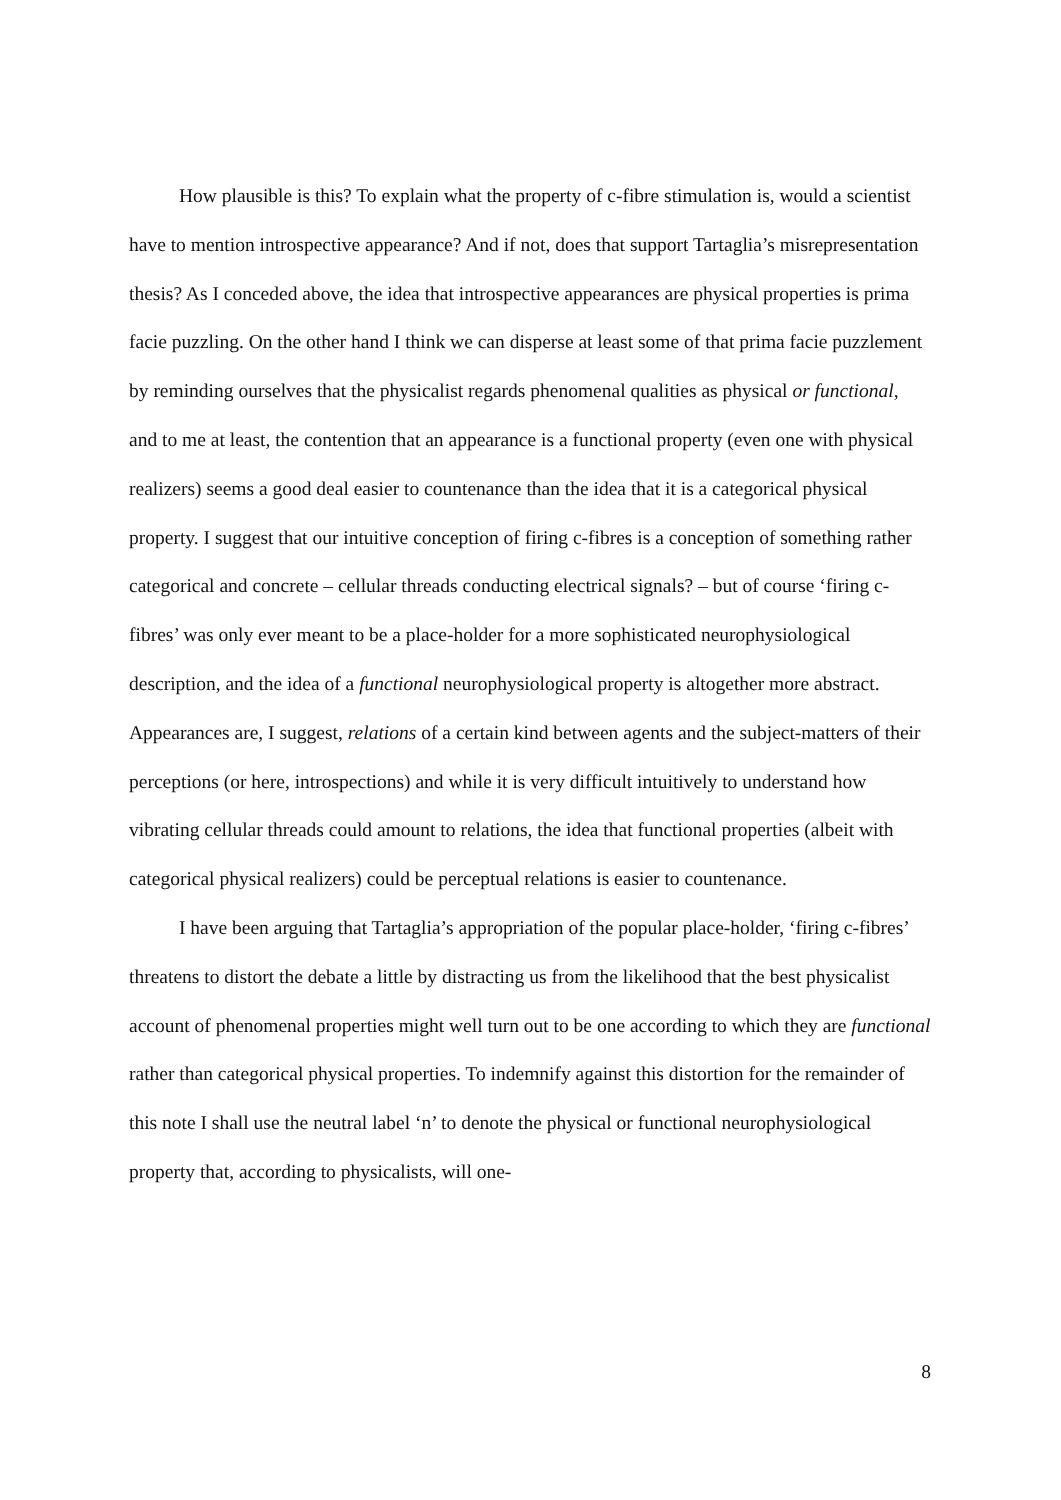How plausible is this? To explain what the property of c-fibre stimulation is, would a scientist have to mention introspective appearance? And if not, does that support Tartaglia’s misrepresentation thesis? As I conceded above, the idea that introspective appearances are physical properties is prima facie puzzling. On the other hand I think we can disperse at least some of that prima facie puzzlement by reminding ourselves that the physicalist regards phenomenal qualities as physical or functional, and to me at least, the contention that an appearance is a functional property (even one with physical realizers) seems a good deal easier to countenance than the idea that it is a categorical physical property. I suggest that our intuitive conception of firing c-fibres is a conception of something rather categorical and concrete – cellular threads conducting electrical signals? – but of course ‘firing c-fibres’ was only ever meant to be a place-holder for a more sophisticated neurophysiological description, and the idea of a functional neurophysiological property is altogether more abstract. Appearances are, I suggest, relations of a certain kind between agents and the subject-matters of their perceptions (or here, introspections) and while it is very difficult intuitively to understand how vibrating cellular threads could amount to relations, the idea that functional properties (albeit with categorical physical realizers) could be perceptual relations is easier to countenance.
I have been arguing that Tartaglia’s appropriation of the popular place-holder, ‘firing c-fibres’ threatens to distort the debate a little by distracting us from the likelihood that the best physicalist account of phenomenal properties might well turn out to be one according to which they are functional rather than categorical physical properties. To indemnify against this distortion for the remainder of this note I shall use the neutral label ‘n’ to denote the physical or functional neurophysiological property that, according to physicalists, will one-
8